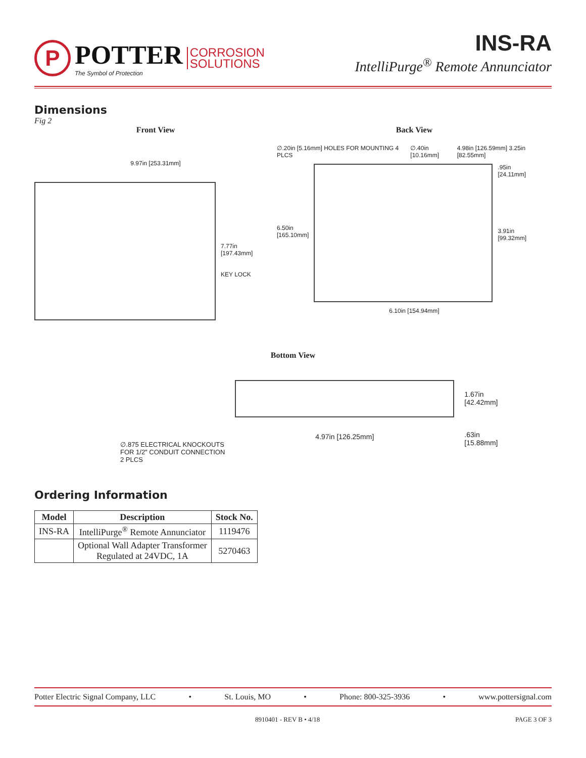P
POTTER
The Symbol of Protection
CORROSION
SOLUTIONS
INS-RA
IntelliPurge<sup>®</sup> Remote Annunciator
Dimensions
Fig 2
Front View
9.97in [253.31mm]
7.77in
[197.43mm]
KEY LOCK
Back View
∅.20in [5.16mm] HOLES FOR MOUNTING 4 PLCS ∅.40in [10.16mm] 4.98in [126.59mm] 3.25in [82.55mm]
6.50in
[165.10mm]
.95in
[24.11mm]
3.91in
[99.32mm]
6.10in [154.94mm]
Bottom View
∅.875 ELECTRICAL KNOCKOUTS
FOR 1/2" CONDUIT CONNECTION
2 PLCS
4.97in [126.25mm]
1.67in
[42.42mm]
.63in
[15.88mm]
Ordering Information
| Model | Description | Stock No. |
| --- | --- | --- |
| INS-RA | IntelliPurge<sup>®</sup> Remote Annunciator | 1119476 |
| | Optional Wall Adapter Transformer Regulated at 24VDC, 1A | 5270463 |
Potter Electric Signal Company, LLC • St. Louis, MO • Phone: 800-325-3936 • www.pottersignal.com
8910401 - REV B • 4/18 PAGE 3 OF 3